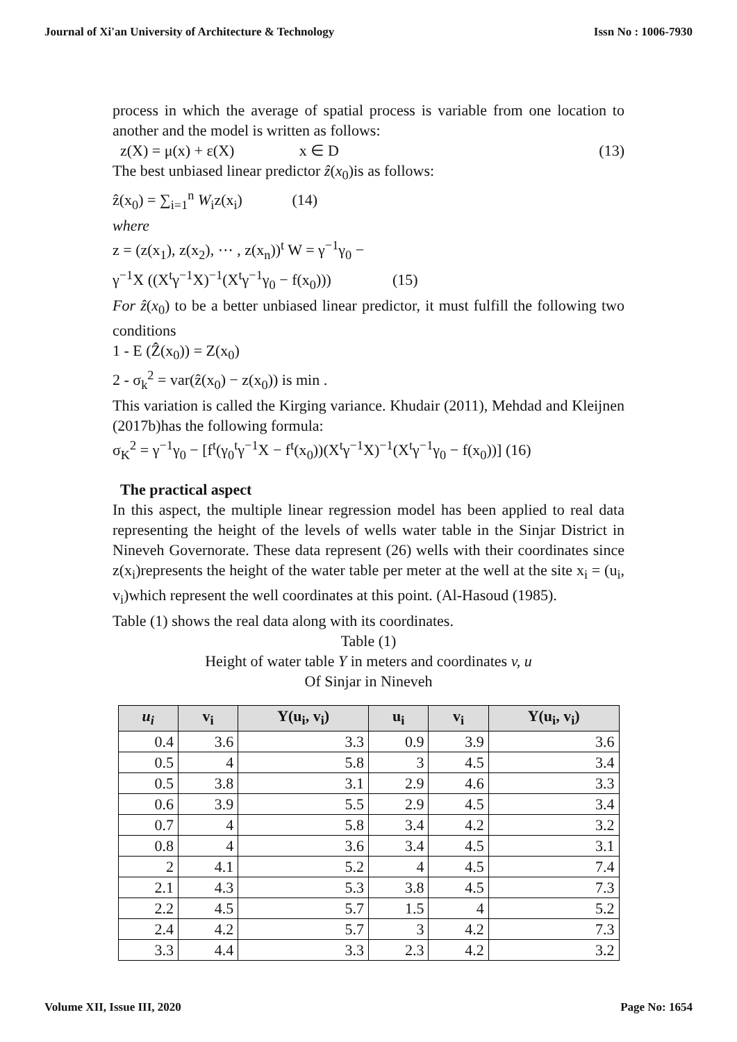Journal of Xi'an University of Architecture & Technology Issn No : 1006-7930
process in which the average of spatial process is variable from one location to another and the model is written as follows:
z(X) = μ(x) + ε(X) x ∈ D (13)
The best unbiased linear predictor ẑ(x<sub>0</sub>)is as follows:
ẑ(x<sub>0</sub>) = ∑<sub>i=1</sub><sup>n</sup> W<sub>i</sub>z(x<sub>i</sub>) (14)
where
z = (z(x<sub>1</sub>), z(x<sub>2</sub>), ⋯ , z(x<sub>n</sub>))<sup>t</sup> W = γ<sup>−1</sup>γ<sub>0</sub> −
γ<sup>−1</sup>X ((X<sup>t</sup>γ<sup>−1</sup>X)<sup>−1</sup>(X<sup>t</sup>γ<sup>−1</sup>γ<sub>0</sub> − f(x<sub>0</sub>))) (15)
For ẑ(x<sub>0</sub>) to be a better unbiased linear predictor, it must fulfill the following two conditions
1 - E (Ẑ(x<sub>0</sub>)) = Z(x<sub>0</sub>)
2 - σ<sub>k</sub><sup>2</sup> = var(ẑ(x<sub>0</sub>) − z(x<sub>0</sub>)) is min .
This variation is called the Kirging variance. Khudair (2011), Mehdad and Kleijnen (2017b)has the following formula:
σ<sub>K</sub><sup>2</sup> = γ<sup>−1</sup>γ<sub>0</sub> − [f<sup>t</sup>(γ<sub>0</sub><sup>t</sup>γ<sup>−1</sup>X − f<sup>t</sup>(x<sub>0</sub>))(X<sup>t</sup>γ<sup>−1</sup>X)<sup>−1</sup>(X<sup>t</sup>γ<sup>−1</sup>γ<sub>0</sub> − f(x<sub>0</sub>))] (16)
The practical aspect
In this aspect, the multiple linear regression model has been applied to real data representing the height of the levels of wells water table in the Sinjar District in Nineveh Governorate. These data represent (26) wells with their coordinates since z(x<sub>i</sub>)represents the height of the water table per meter at the well at the site x<sub>i</sub> = (u<sub>i</sub>, v<sub>i</sub>)which represent the well coordinates at this point. (Al-Hasoud (1985).
Table (1) shows the real data along with its coordinates.
Table (1)
Height of water table Y in meters and coordinates v, u
Of Sinjar in Nineveh
| u<sub>i</sub> | v<sub>i</sub> | Y(u<sub>i</sub>, v<sub>i</sub>) | u<sub>i</sub> | v<sub>i</sub> | Y(u<sub>i</sub>, v<sub>i</sub>) |
| --- | --- | --- | --- | --- | --- |
| 0.4 | 3.6 | 3.3 | 0.9 | 3.9 | 3.6 |
| 0.5 | 4 | 5.8 | 3 | 4.5 | 3.4 |
| 0.5 | 3.8 | 3.1 | 2.9 | 4.6 | 3.3 |
| 0.6 | 3.9 | 5.5 | 2.9 | 4.5 | 3.4 |
| 0.7 | 4 | 5.8 | 3.4 | 4.2 | 3.2 |
| 0.8 | 4 | 3.6 | 3.4 | 4.5 | 3.1 |
| 2 | 4.1 | 5.2 | 4 | 4.5 | 7.4 |
| 2.1 | 4.3 | 5.3 | 3.8 | 4.5 | 7.3 |
| 2.2 | 4.5 | 5.7 | 1.5 | 4 | 5.2 |
| 2.4 | 4.2 | 5.7 | 3 | 4.2 | 7.3 |
| 3.3 | 4.4 | 3.3 | 2.3 | 4.2 | 3.2 |
Volume XII, Issue III, 2020 Page No: 1654